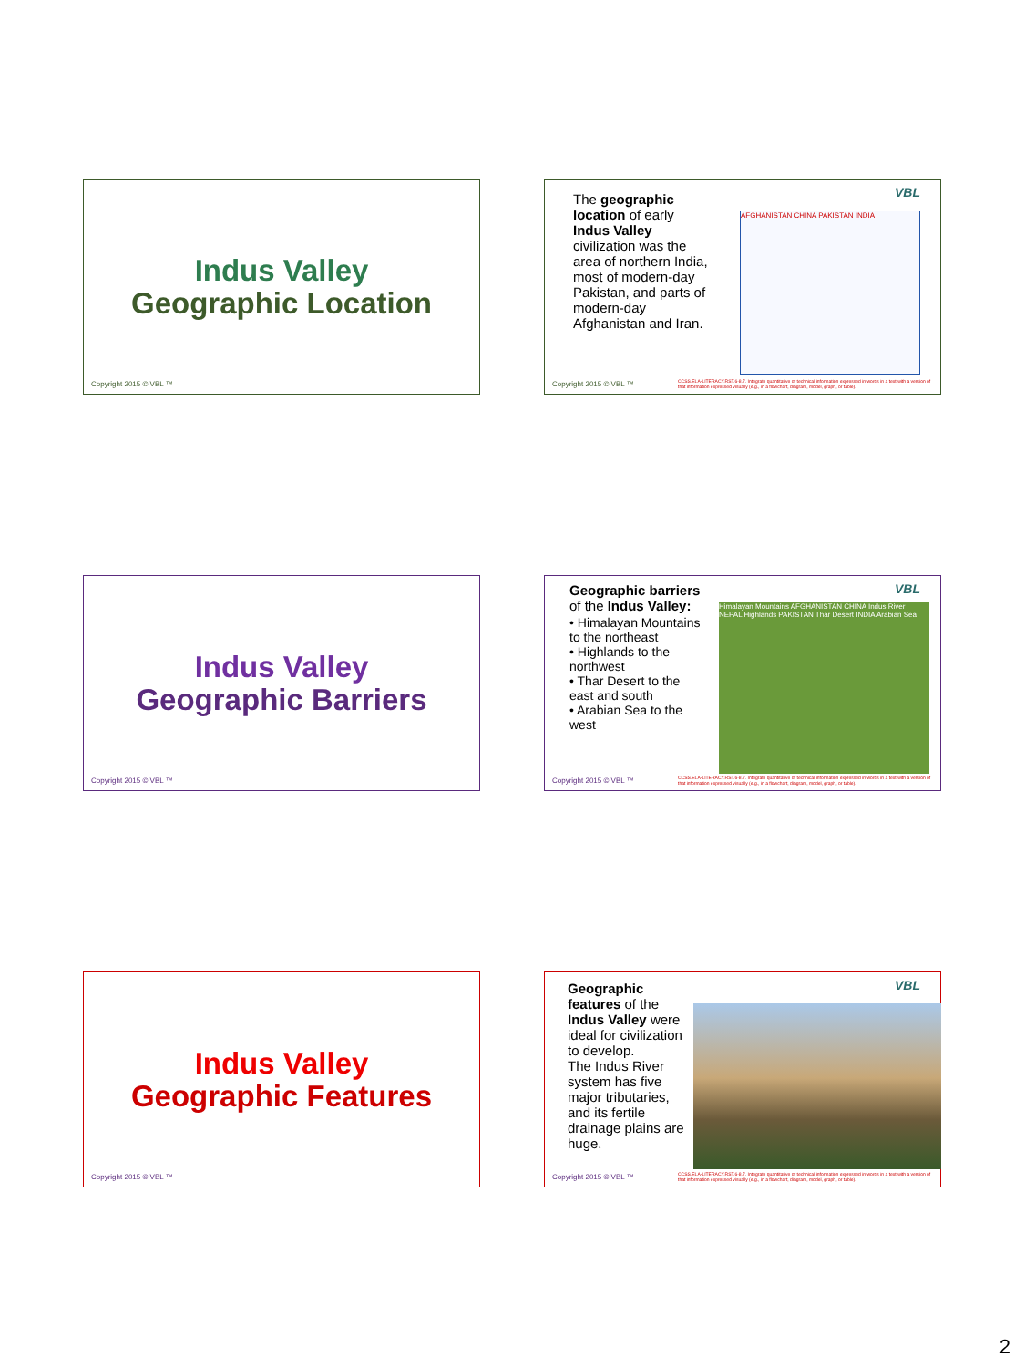Indus Valley
Geographic Location
Copyright 2015 © VBL ™
VBL
The geographic location of early Indus Valley civilization was the area of northern India, most of modern-day Pakistan, and parts of modern-day Afghanistan and Iran.
AFGHANISTAN CHINA PAKISTAN INDIA
Copyright 2015 © VBL ™
CCSS.ELA-LITERACY.RST.6-8.7. Integrate quantitative or technical information expressed in words in a text with a version of that information expressed visually (e.g., in a flowchart, diagram, model, graph, or table).
Indus Valley
Geographic Barriers
Copyright 2015 © VBL ™
VBL
Geographic barriers of the Indus Valley:
• Himalayan Mountains to the northeast
• Highlands to the northwest
• Thar Desert to the east and south
• Arabian Sea to the west
Himalayan Mountains AFGHANISTAN CHINA Indus River NEPAL Highlands PAKISTAN Thar Desert INDIA Arabian Sea
Copyright 2015 © VBL ™
CCSS.ELA-LITERACY.RST.6-8.7. Integrate quantitative or technical information expressed in words in a text with a version of that information expressed visually (e.g., in a flowchart, diagram, model, graph, or table).
Indus Valley
Geographic Features
Copyright 2015 © VBL ™
VBL
Geographic features of the Indus Valley were ideal for civilization to develop.
The Indus River system has five major tributaries, and its fertile drainage plains are huge.
Copyright 2015 © VBL ™
CCSS.ELA-LITERACY.RST.6-8.7. Integrate quantitative or technical information expressed in words in a text with a version of that information expressed visually (e.g., in a flowchart, diagram, model, graph, or table).
2